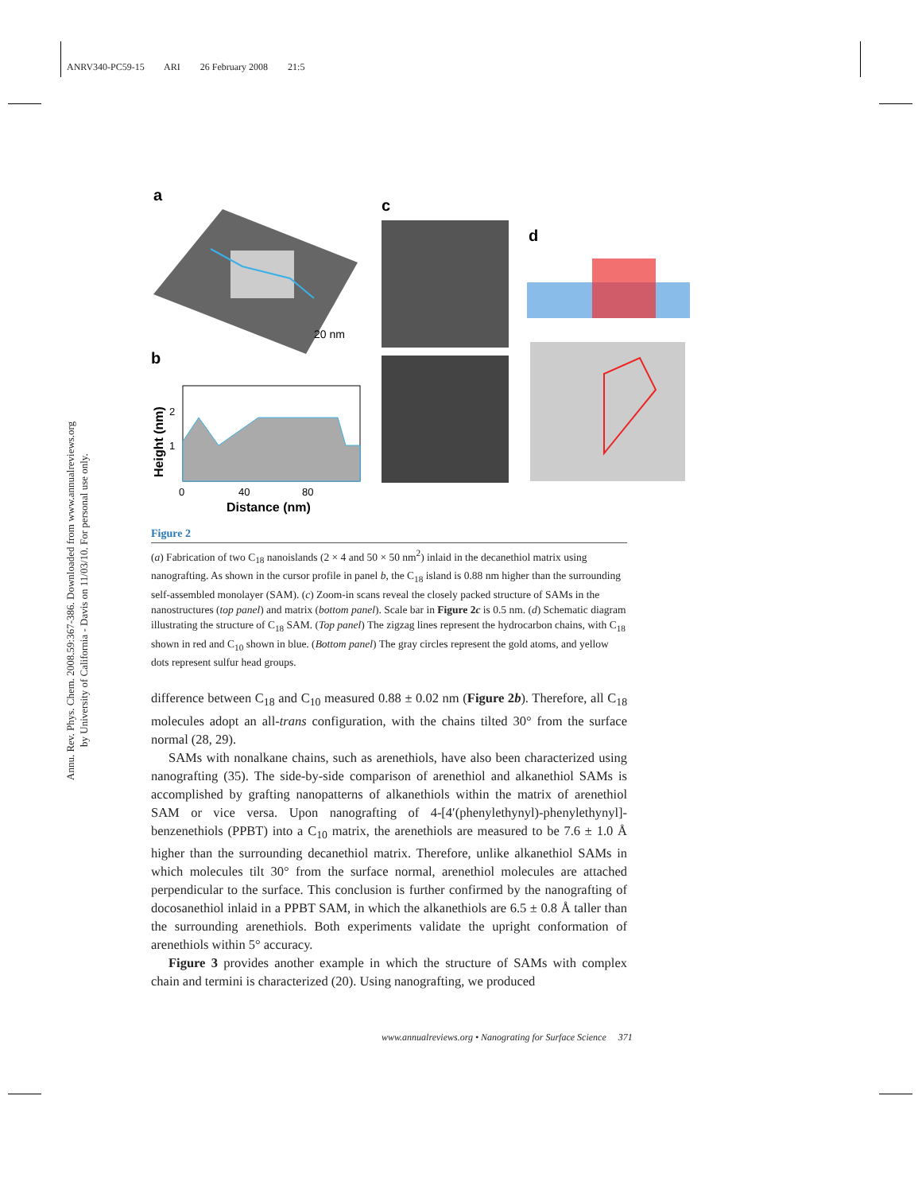ANRV340-PC59-15 ARI 26 February 2008 21:5
Annu. Rev. Phys. Chem. 2008.59:367-386. Downloaded from www.annualreviews.org
by University of California - Davis on 11/03/10. For personal use only.
a
20 nm
b
2
1
0
40
80
Distance (nm)
Height (nm)
c
d
Figure 2
(a) Fabrication of two C<sub>18</sub> nanoislands (2 × 4 and 50 × 50 nm<sup>2</sup>) inlaid in the decanethiol matrix using nanografting. As shown in the cursor profile in panel b, the C<sub>18</sub> island is 0.88 nm higher than the surrounding self-assembled monolayer (SAM). (c) Zoom-in scans reveal the closely packed structure of SAMs in the nanostructures (top panel) and matrix (bottom panel). Scale bar in Figure 2c is 0.5 nm. (d) Schematic diagram illustrating the structure of C<sub>18</sub> SAM. (Top panel) The zigzag lines represent the hydrocarbon chains, with C<sub>18</sub> shown in red and C<sub>10</sub> shown in blue. (Bottom panel) The gray circles represent the gold atoms, and yellow dots represent sulfur head groups.
difference between C<sub>18</sub> and C<sub>10</sub> measured 0.88 ± 0.02 nm (Figure 2b). Therefore, all C<sub>18</sub> molecules adopt an all-trans configuration, with the chains tilted 30° from the surface normal (28, 29).
SAMs with nonalkane chains, such as arenethiols, have also been characterized using nanografting (35). The side-by-side comparison of arenethiol and alkanethiol SAMs is accomplished by grafting nanopatterns of alkanethiols within the matrix of arenethiol SAM or vice versa. Upon nanografting of 4-[4′(phenylethynyl)-phenylethynyl]-benzenethiols (PPBT) into a C<sub>10</sub> matrix, the arenethiols are measured to be 7.6 ± 1.0 Å higher than the surrounding decanethiol matrix. Therefore, unlike alkanethiol SAMs in which molecules tilt 30° from the surface normal, arenethiol molecules are attached perpendicular to the surface. This conclusion is further confirmed by the nanografting of docosanethiol inlaid in a PPBT SAM, in which the alkanethiols are 6.5 ± 0.8 Å taller than the surrounding arenethiols. Both experiments validate the upright conformation of arenethiols within 5° accuracy.
Figure 3 provides another example in which the structure of SAMs with complex chain and termini is characterized (20). Using nanografting, we produced
www.annualreviews.org • Nanograting for Surface Science 371